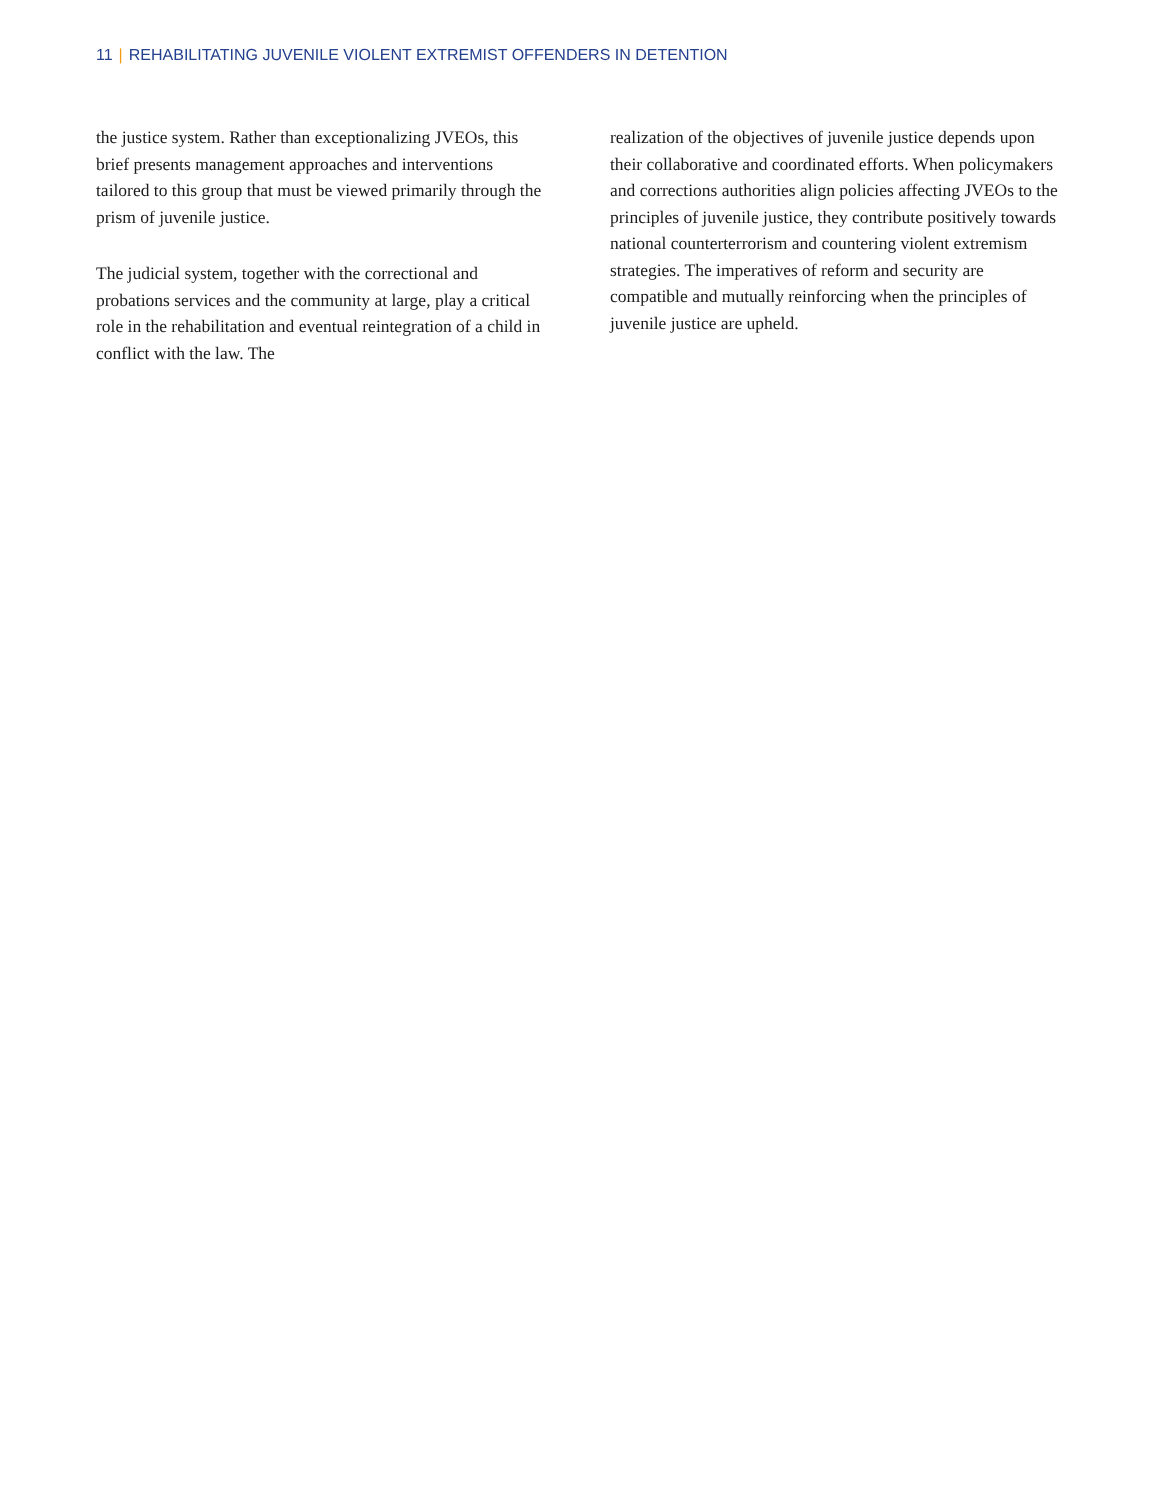11 | REHABILITATING JUVENILE VIOLENT EXTREMIST OFFENDERS IN DETENTION
the justice system. Rather than exceptionalizing JVEOs, this brief presents management approaches and interventions tailored to this group that must be viewed primarily through the prism of juvenile justice.
The judicial system, together with the correctional and probations services and the community at large, play a critical role in the rehabilitation and eventual reintegration of a child in conflict with the law. The
realization of the objectives of juvenile justice depends upon their collaborative and coordinated efforts. When policymakers and corrections authorities align policies affecting JVEOs to the principles of juvenile justice, they contribute positively towards national counterterrorism and countering violent extremism strategies. The imperatives of reform and security are compatible and mutually reinforcing when the principles of juvenile justice are upheld.